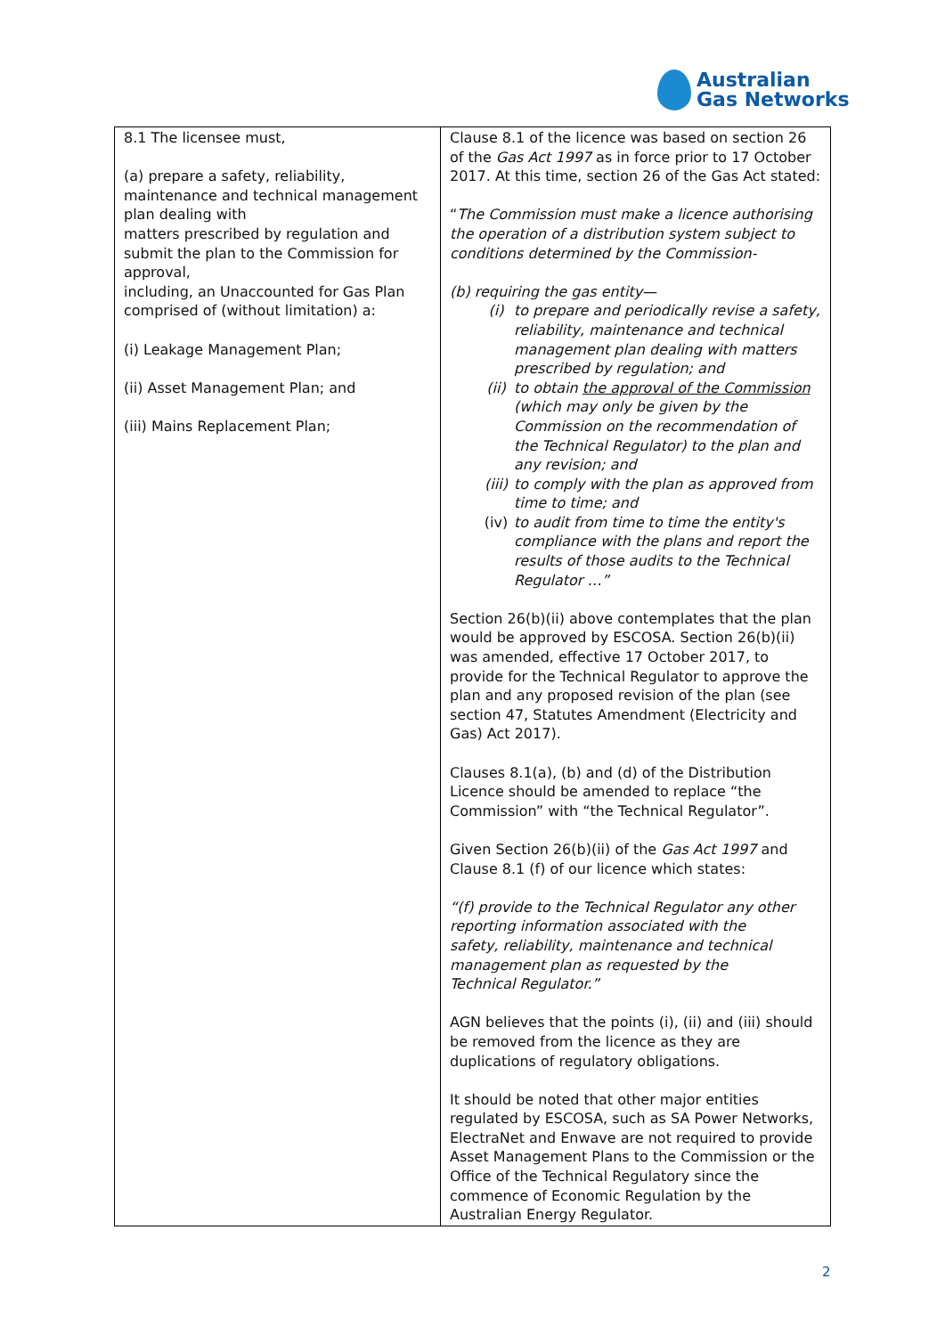Australian
Gas Networks
| 8.1 The licensee must, (a) prepare a safety, reliability, maintenance and technical management plan dealing with matters prescribed by regulation and submit the plan to the Commission for approval, including, an Unaccounted for Gas Plan comprised of (without limitation) a: (i) Leakage Management Plan; (ii) Asset Management Plan; and (iii) Mains Replacement Plan; | Clause 8.1 of the licence was based on section 26 of the Gas Act 1997 as in force prior to 17 October 2017. At this time, section 26 of the Gas Act stated: “ The Commission must make a licence authorising the operation of a distribution system subject to conditions determined by the Commission- (b) requiring the gas entity— (i) to prepare and periodically revise a safety, reliability, maintenance and technical management plan dealing with matters prescribed by regulation; and (ii) to obtain the approval of the Commission (which may only be given by the Commission on the recommendation of the Technical Regulator) to the plan and any revision; and (iii) to comply with the plan as approved from time to time; and (iv) to audit from time to time the entity's compliance with the plans and report the results of those audits to the Technical Regulator …” Section 26(b)(ii) above contemplates that the plan would be approved by ESCOSA. Section 26(b)(ii) was amended, effective 17 October 2017, to provide for the Technical Regulator to approve the plan and any proposed revision of the plan (see section 47, Statutes Amendment (Electricity and Gas) Act 2017). Clauses 8.1(a), (b) and (d) of the Distribution Licence should be amended to replace “the Commission” with “the Technical Regulator”. Given Section 26(b)(ii) of the Gas Act 1997 and Clause 8.1 (f) of our licence which states: “(f) provide to the Technical Regulator any other reporting information associated with the safety, reliability, maintenance and technical management plan as requested by the Technical Regulator.” AGN believes that the points (i), (ii) and (iii) should be removed from the licence as they are duplications of regulatory obligations. It should be noted that other major entities regulated by ESCOSA, such as SA Power Networks, ElectraNet and Enwave are not required to provide Asset Management Plans to the Commission or the Office of the Technical Regulatory since the commence of Economic Regulation by the Australian Energy Regulator. |
2